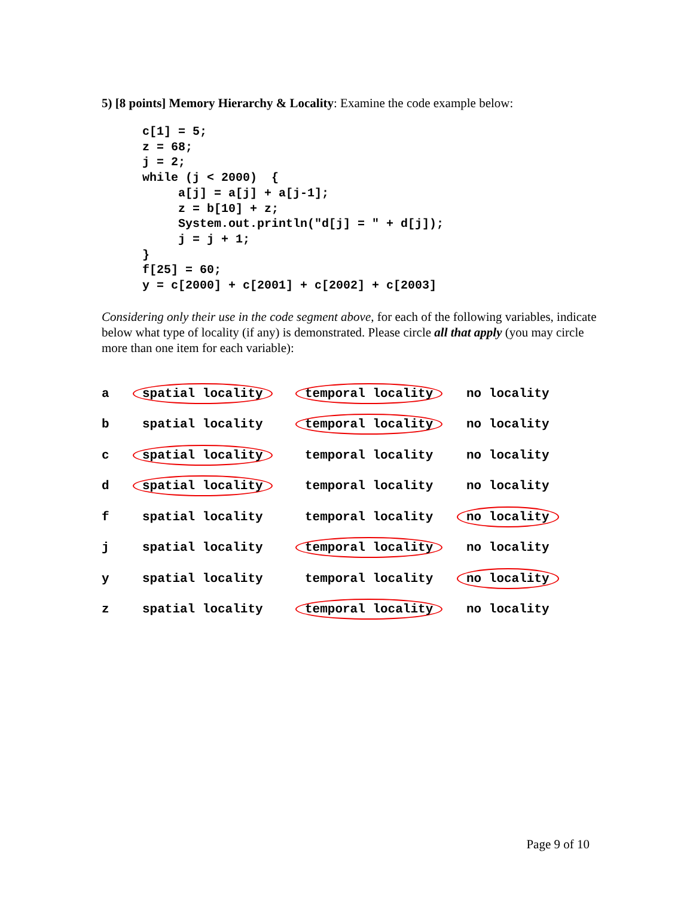5) [8 points] Memory Hierarchy & Locality: Examine the code example below:
c[1] = 5;
z = 68;
j = 2;
while (j < 2000)  {
     a[j] = a[j] + a[j-1];
     z = b[10] + z;
     System.out.println("d[j] = " + d[j]);
     j = j + 1;
}
f[25] = 60;
y = c[2000] + c[2001] + c[2002] + c[2003]
Considering only their use in the code segment above, for each of the following variables, indicate below what type of locality (if any) is demonstrated. Please circle all that apply (you may circle more than one item for each variable):
| a | spatial locality | temporal locality | no locality |
| b | spatial locality | temporal locality | no locality |
| c | spatial locality | temporal locality | no locality |
| d | spatial locality | temporal locality | no locality |
| f | spatial locality | temporal locality | no locality |
| j | spatial locality | temporal locality | no locality |
| y | spatial locality | temporal locality | no locality |
| z | spatial locality | temporal locality | no locality |
Page 9 of 10